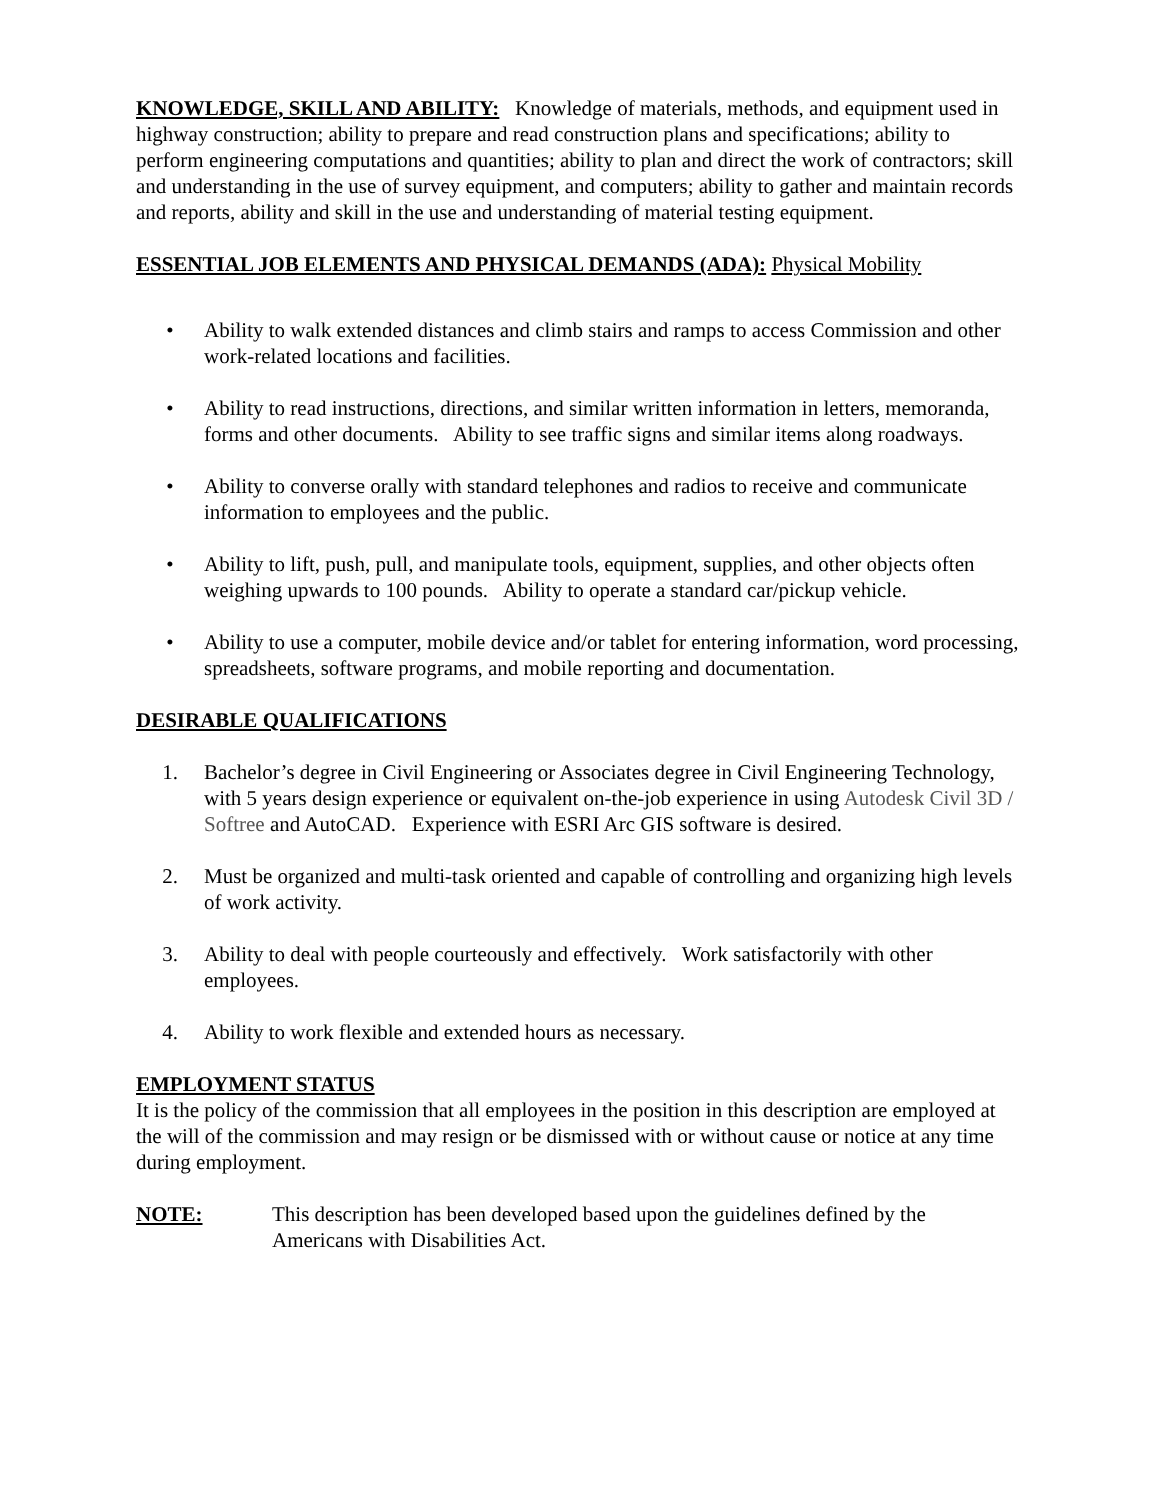KNOWLEDGE, SKILL AND ABILITY: Knowledge of materials, methods, and equipment used in highway construction; ability to prepare and read construction plans and specifications; ability to perform engineering computations and quantities; ability to plan and direct the work of contractors; skill and understanding in the use of survey equipment, and computers; ability to gather and maintain records and reports, ability and skill in the use and understanding of material testing equipment.
ESSENTIAL JOB ELEMENTS AND PHYSICAL DEMANDS (ADA): Physical Mobility
• Ability to walk extended distances and climb stairs and ramps to access Commission and other work-related locations and facilities.
• Ability to read instructions, directions, and similar written information in letters, memoranda, forms and other documents. Ability to see traffic signs and similar items along roadways.
• Ability to converse orally with standard telephones and radios to receive and communicate information to employees and the public.
• Ability to lift, push, pull, and manipulate tools, equipment, supplies, and other objects often weighing upwards to 100 pounds. Ability to operate a standard car/pickup vehicle.
• Ability to use a computer, mobile device and/or tablet for entering information, word processing, spreadsheets, software programs, and mobile reporting and documentation.
DESIRABLE QUALIFICATIONS
1. Bachelor’s degree in Civil Engineering or Associates degree in Civil Engineering Technology, with 5 years design experience or equivalent on-the-job experience in using Autodesk Civil 3D / Softree and AutoCAD. Experience with ESRI Arc GIS software is desired.
2. Must be organized and multi-task oriented and capable of controlling and organizing high levels of work activity.
3. Ability to deal with people courteously and effectively. Work satisfactorily with other employees.
4. Ability to work flexible and extended hours as necessary.
EMPLOYMENT STATUS
It is the policy of the commission that all employees in the position in this description are employed at the will of the commission and may resign or be dismissed with or without cause or notice at any time during employment.
NOTE: This description has been developed based upon the guidelines defined by the Americans with Disabilities Act.